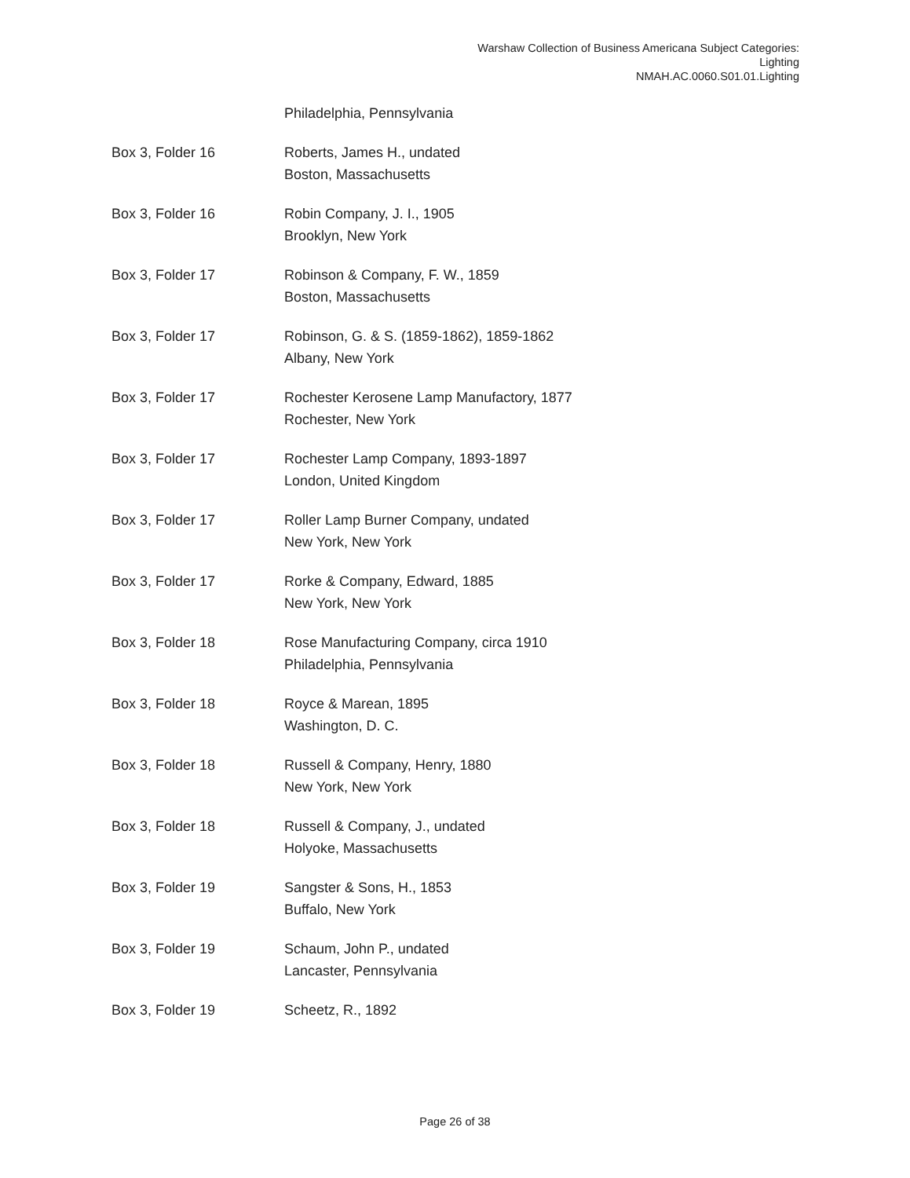Warshaw Collection of Business Americana Subject Categories:
Lighting
NMAH.AC.0060.S01.01.Lighting
| | Philadelphia, Pennsylvania |
| Box 3, Folder 16 | Roberts, James H., undated Boston, Massachusetts |
| Box 3, Folder 16 | Robin Company, J. I., 1905 Brooklyn, New York |
| Box 3, Folder 17 | Robinson & Company, F. W., 1859 Boston, Massachusetts |
| Box 3, Folder 17 | Robinson, G. & S. (1859-1862), 1859-1862 Albany, New York |
| Box 3, Folder 17 | Rochester Kerosene Lamp Manufactory, 1877 Rochester, New York |
| Box 3, Folder 17 | Rochester Lamp Company, 1893-1897 London, United Kingdom |
| Box 3, Folder 17 | Roller Lamp Burner Company, undated New York, New York |
| Box 3, Folder 17 | Rorke & Company, Edward, 1885 New York, New York |
| Box 3, Folder 18 | Rose Manufacturing Company, circa 1910 Philadelphia, Pennsylvania |
| Box 3, Folder 18 | Royce & Marean, 1895 Washington, D. C. |
| Box 3, Folder 18 | Russell & Company, Henry, 1880 New York, New York |
| Box 3, Folder 18 | Russell & Company, J., undated Holyoke, Massachusetts |
| Box 3, Folder 19 | Sangster & Sons, H., 1853 Buffalo, New York |
| Box 3, Folder 19 | Schaum, John P., undated Lancaster, Pennsylvania |
| Box 3, Folder 19 | Scheetz, R., 1892 |
Page 26 of 38